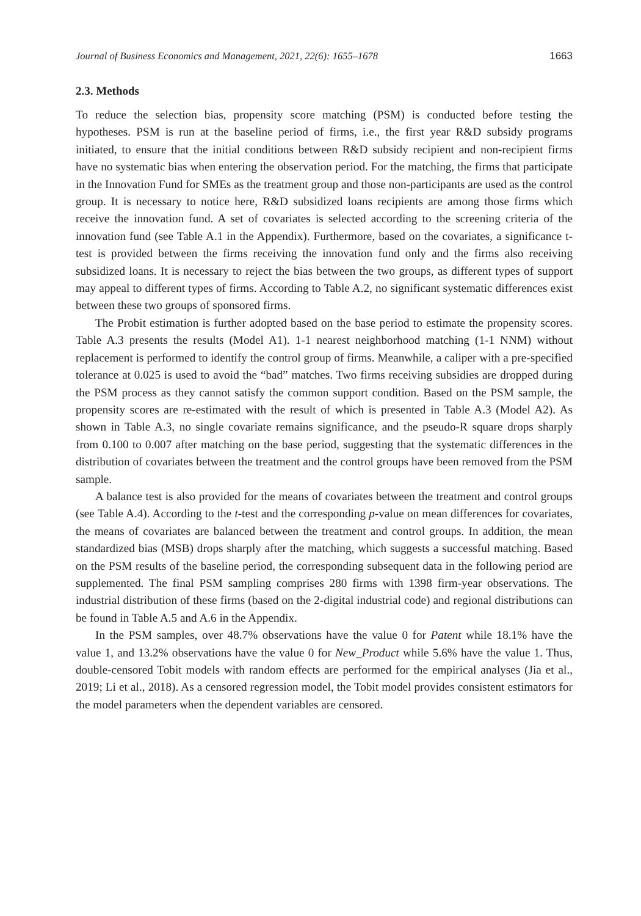Journal of Business Economics and Management, 2021, 22(6): 1655–1678 1663
2.3. Methods
To reduce the selection bias, propensity score matching (PSM) is conducted before testing the hypotheses. PSM is run at the baseline period of firms, i.e., the first year R&D subsidy programs initiated, to ensure that the initial conditions between R&D subsidy recipient and non-recipient firms have no systematic bias when entering the observation period. For the matching, the firms that participate in the Innovation Fund for SMEs as the treatment group and those non-participants are used as the control group. It is necessary to notice here, R&D subsidized loans recipients are among those firms which receive the innovation fund. A set of covariates is selected according to the screening criteria of the innovation fund (see Table A.1 in the Appendix). Furthermore, based on the covariates, a significance t-test is provided between the firms receiving the innovation fund only and the firms also receiving subsidized loans. It is necessary to reject the bias between the two groups, as different types of support may appeal to different types of firms. According to Table A.2, no significant systematic differences exist between these two groups of sponsored firms.
The Probit estimation is further adopted based on the base period to estimate the propensity scores. Table A.3 presents the results (Model A1). 1-1 nearest neighborhood matching (1-1 NNM) without replacement is performed to identify the control group of firms. Meanwhile, a caliper with a pre-specified tolerance at 0.025 is used to avoid the “bad” matches. Two firms receiving subsidies are dropped during the PSM process as they cannot satisfy the common support condition. Based on the PSM sample, the propensity scores are re-estimated with the result of which is presented in Table A.3 (Model A2). As shown in Table A.3, no single covariate remains significance, and the pseudo-R square drops sharply from 0.100 to 0.007 after matching on the base period, suggesting that the systematic differences in the distribution of covariates between the treatment and the control groups have been removed from the PSM sample.
A balance test is also provided for the means of covariates between the treatment and control groups (see Table A.4). According to the t-test and the corresponding p-value on mean differences for covariates, the means of covariates are balanced between the treatment and control groups. In addition, the mean standardized bias (MSB) drops sharply after the matching, which suggests a successful matching. Based on the PSM results of the baseline period, the corresponding subsequent data in the following period are supplemented. The final PSM sampling comprises 280 firms with 1398 firm-year observations. The industrial distribution of these firms (based on the 2-digital industrial code) and regional distributions can be found in Table A.5 and A.6 in the Appendix.
In the PSM samples, over 48.7% observations have the value 0 for Patent while 18.1% have the value 1, and 13.2% observations have the value 0 for New_Product while 5.6% have the value 1. Thus, double-censored Tobit models with random effects are performed for the empirical analyses (Jia et al., 2019; Li et al., 2018). As a censored regression model, the Tobit model provides consistent estimators for the model parameters when the dependent variables are censored.